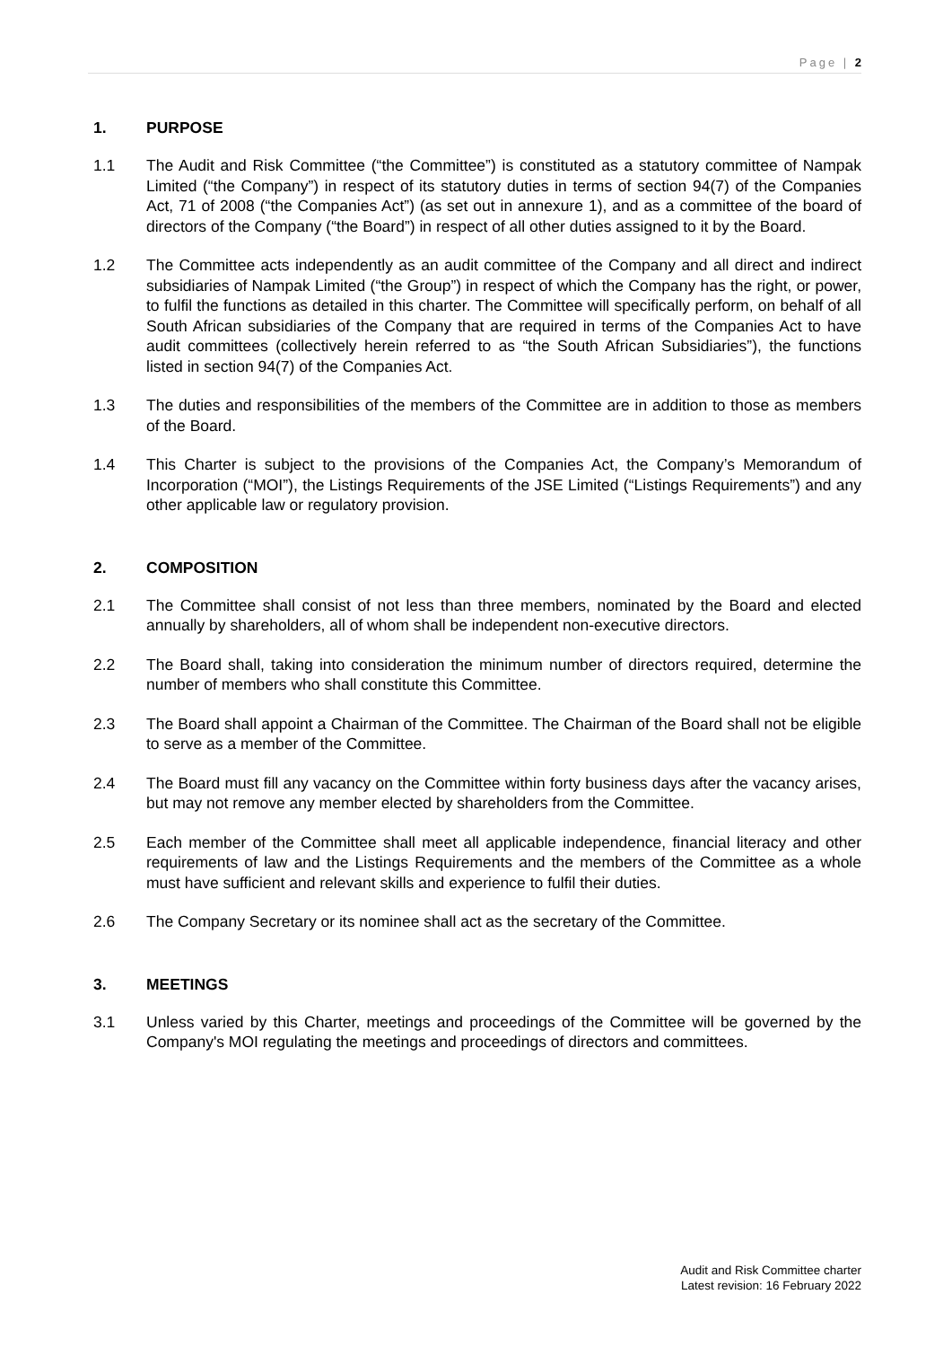Page | 2
1. PURPOSE
1.1 The Audit and Risk Committee (“the Committee”) is constituted as a statutory committee of Nampak Limited (“the Company”) in respect of its statutory duties in terms of section 94(7) of the Companies Act, 71 of 2008 (“the Companies Act”) (as set out in annexure 1), and as a committee of the board of directors of the Company (“the Board”) in respect of all other duties assigned to it by the Board.
1.2 The Committee acts independently as an audit committee of the Company and all direct and indirect subsidiaries of Nampak Limited (“the Group”) in respect of which the Company has the right, or power, to fulfil the functions as detailed in this charter. The Committee will specifically perform, on behalf of all South African subsidiaries of the Company that are required in terms of the Companies Act to have audit committees (collectively herein referred to as “the South African Subsidiaries”), the functions listed in section 94(7) of the Companies Act.
1.3 The duties and responsibilities of the members of the Committee are in addition to those as members of the Board.
1.4 This Charter is subject to the provisions of the Companies Act, the Company’s Memorandum of Incorporation (“MOI”), the Listings Requirements of the JSE Limited (“Listings Requirements”) and any other applicable law or regulatory provision.
2. COMPOSITION
2.1 The Committee shall consist of not less than three members, nominated by the Board and elected annually by shareholders, all of whom shall be independent non-executive directors.
2.2 The Board shall, taking into consideration the minimum number of directors required, determine the number of members who shall constitute this Committee.
2.3 The Board shall appoint a Chairman of the Committee. The Chairman of the Board shall not be eligible to serve as a member of the Committee.
2.4 The Board must fill any vacancy on the Committee within forty business days after the vacancy arises, but may not remove any member elected by shareholders from the Committee.
2.5 Each member of the Committee shall meet all applicable independence, financial literacy and other requirements of law and the Listings Requirements and the members of the Committee as a whole must have sufficient and relevant skills and experience to fulfil their duties.
2.6 The Company Secretary or its nominee shall act as the secretary of the Committee.
3. MEETINGS
3.1 Unless varied by this Charter, meetings and proceedings of the Committee will be governed by the Company's MOI regulating the meetings and proceedings of directors and committees.
Audit and Risk Committee charter
Latest revision: 16 February 2022